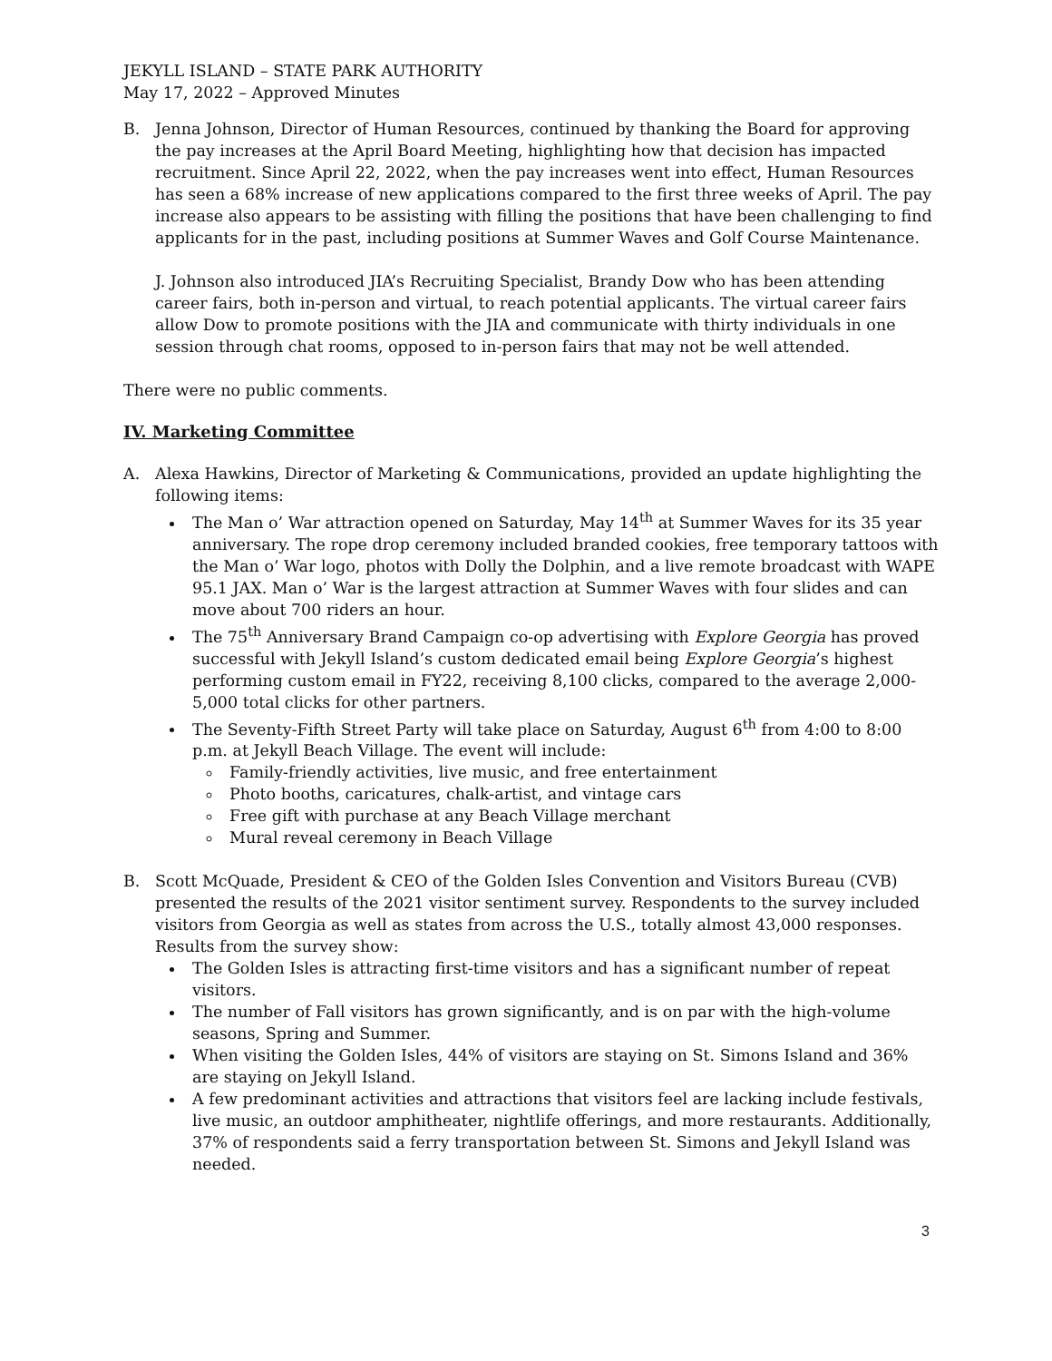JEKYLL ISLAND – STATE PARK AUTHORITY
May 17, 2022 – Approved Minutes
B. Jenna Johnson, Director of Human Resources, continued by thanking the Board for approving the pay increases at the April Board Meeting, highlighting how that decision has impacted recruitment. Since April 22, 2022, when the pay increases went into effect, Human Resources has seen a 68% increase of new applications compared to the first three weeks of April. The pay increase also appears to be assisting with filling the positions that have been challenging to find applicants for in the past, including positions at Summer Waves and Golf Course Maintenance.
J. Johnson also introduced JIA’s Recruiting Specialist, Brandy Dow who has been attending career fairs, both in-person and virtual, to reach potential applicants. The virtual career fairs allow Dow to promote positions with the JIA and communicate with thirty individuals in one session through chat rooms, opposed to in-person fairs that may not be well attended.
There were no public comments.
IV. Marketing Committee
A. Alexa Hawkins, Director of Marketing & Communications, provided an update highlighting the following items:
The Man o’ War attraction opened on Saturday, May 14<sup>th</sup> at Summer Waves for its 35 year anniversary. The rope drop ceremony included branded cookies, free temporary tattoos with the Man o’ War logo, photos with Dolly the Dolphin, and a live remote broadcast with WAPE 95.1 JAX. Man o’ War is the largest attraction at Summer Waves with four slides and can move about 700 riders an hour.
The 75<sup>th</sup> Anniversary Brand Campaign co-op advertising with Explore Georgia has proved successful with Jekyll Island’s custom dedicated email being Explore Georgia’s highest performing custom email in FY22, receiving 8,100 clicks, compared to the average 2,000-5,000 total clicks for other partners.
The Seventy-Fifth Street Party will take place on Saturday, August 6<sup>th</sup> from 4:00 to 8:00 p.m. at Jekyll Beach Village. The event will include:
Family-friendly activities, live music, and free entertainment
Photo booths, caricatures, chalk-artist, and vintage cars
Free gift with purchase at any Beach Village merchant
Mural reveal ceremony in Beach Village
B. Scott McQuade, President & CEO of the Golden Isles Convention and Visitors Bureau (CVB) presented the results of the 2021 visitor sentiment survey. Respondents to the survey included visitors from Georgia as well as states from across the U.S., totally almost 43,000 responses. Results from the survey show:
The Golden Isles is attracting first-time visitors and has a significant number of repeat visitors.
The number of Fall visitors has grown significantly, and is on par with the high-volume seasons, Spring and Summer.
When visiting the Golden Isles, 44% of visitors are staying on St. Simons Island and 36% are staying on Jekyll Island.
A few predominant activities and attractions that visitors feel are lacking include festivals, live music, an outdoor amphitheater, nightlife offerings, and more restaurants. Additionally, 37% of respondents said a ferry transportation between St. Simons and Jekyll Island was needed.
3